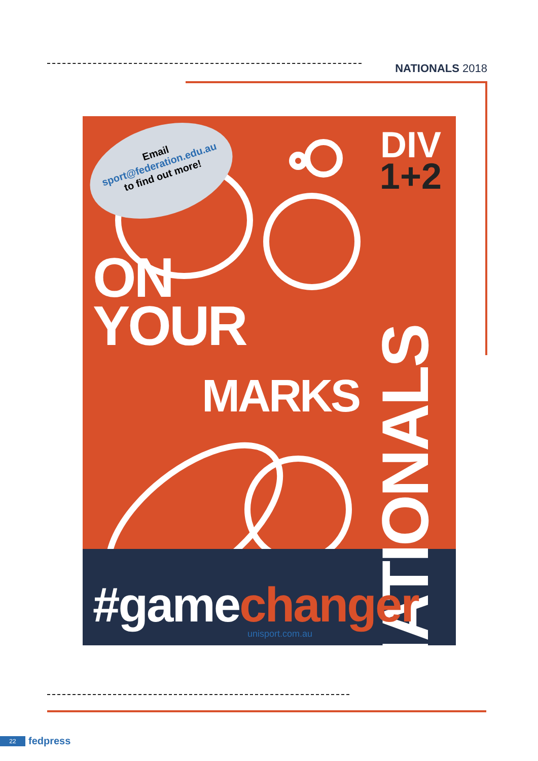NATIONALS 2018
ON
YOUR
MARKS
DIV
1+2
NATIONALS
#gamechanger
unisport.com.au
Email
sport@federation.edu.au
to find out more!
22
fedpress